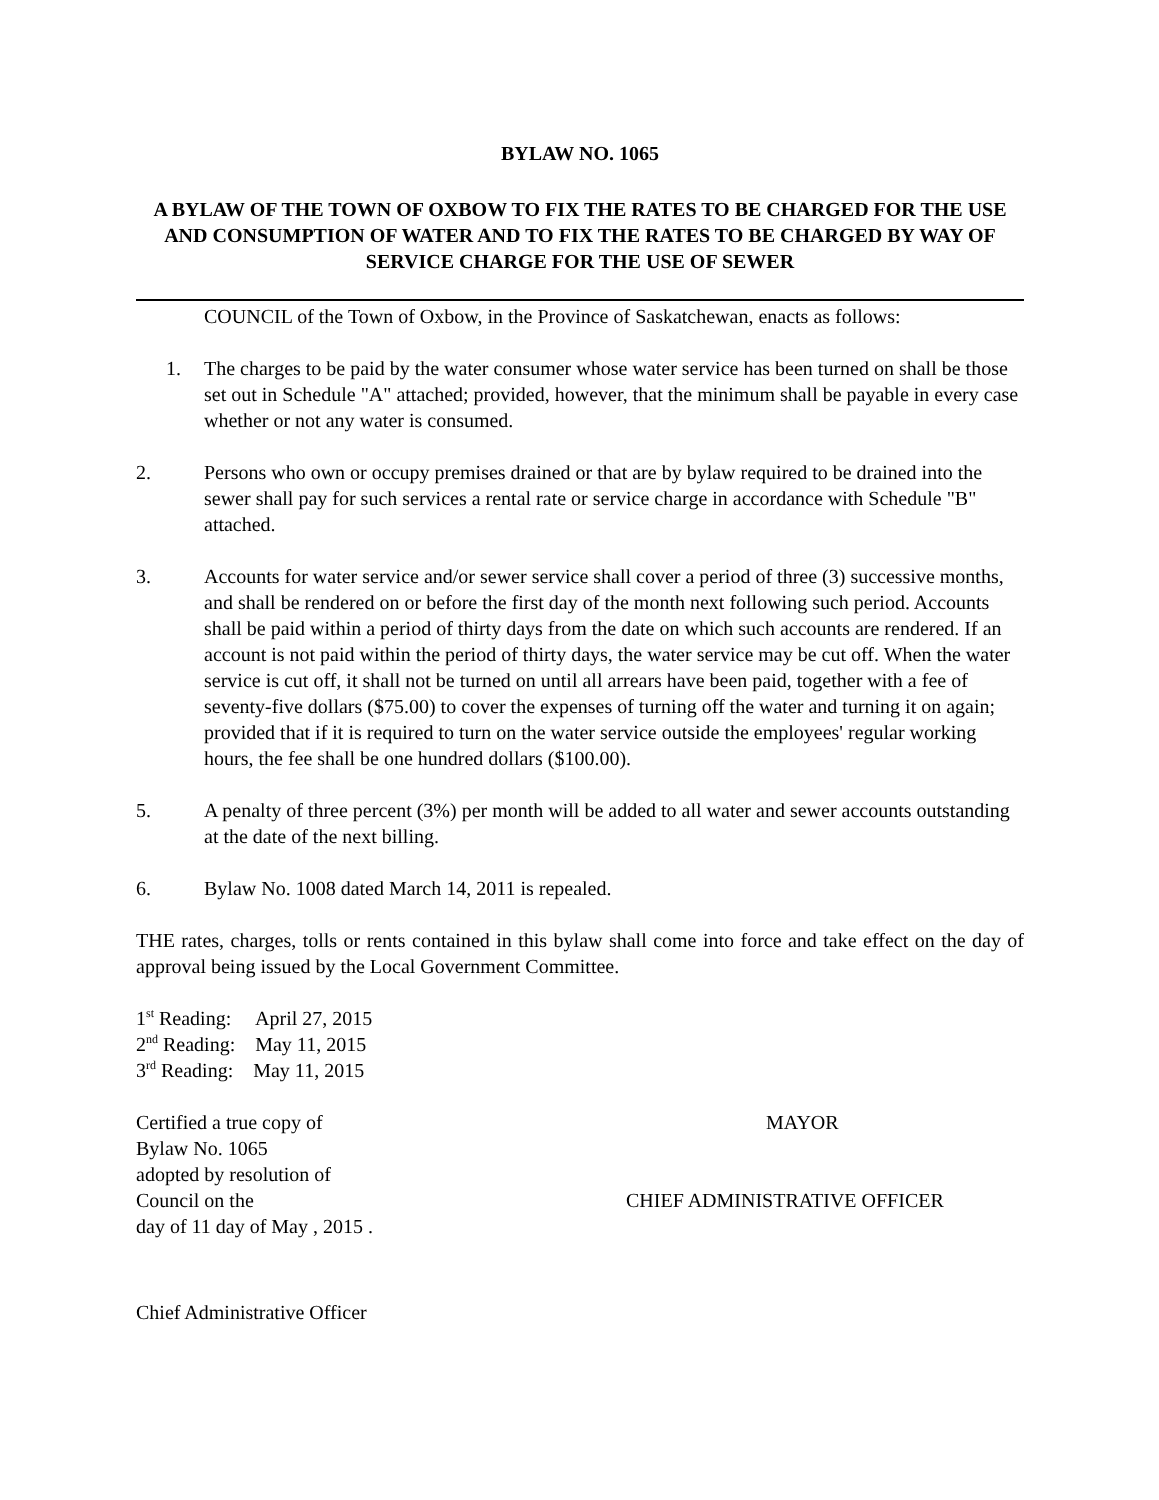BYLAW NO. 1065
A BYLAW OF THE TOWN OF OXBOW TO FIX THE RATES TO BE CHARGED FOR THE USE AND CONSUMPTION OF WATER AND TO FIX THE RATES TO BE CHARGED BY WAY OF SERVICE CHARGE FOR THE USE OF SEWER
COUNCIL of the Town of Oxbow, in the Province of Saskatchewan, enacts as follows:
1. The charges to be paid by the water consumer whose water service has been turned on shall be those set out in Schedule "A" attached; provided, however, that the minimum shall be payable in every case whether or not any water is consumed.
2. Persons who own or occupy premises drained or that are by bylaw required to be drained into the sewer shall pay for such services a rental rate or service charge in accordance with Schedule "B" attached.
3. Accounts for water service and/or sewer service shall cover a period of three (3) successive months, and shall be rendered on or before the first day of the month next following such period. Accounts shall be paid within a period of thirty days from the date on which such accounts are rendered. If an account is not paid within the period of thirty days, the water service may be cut off. When the water service is cut off, it shall not be turned on until all arrears have been paid, together with a fee of seventy-five dollars ($75.00) to cover the expenses of turning off the water and turning it on again; provided that if it is required to turn on the water service outside the employees' regular working hours, the fee shall be one hundred dollars ($100.00).
5. A penalty of three percent (3%) per month will be added to all water and sewer accounts outstanding at the date of the next billing.
6. Bylaw No. 1008 dated March 14, 2011 is repealed.
THE rates, charges, tolls or rents contained in this bylaw shall come into force and take effect on the day of approval being issued by the Local Government Committee.
1<sup>st</sup> Reading: April 27, 2015
2<sup>nd</sup> Reading: May 11, 2015
3<sup>rd</sup> Reading: May 11, 2015
Certified a true copy of
Bylaw No. 1065
adopted by resolution of
Council on the
day of 11 day of May , 2015 .
MAYOR
CHIEF ADMINISTRATIVE OFFICER
Chief Administrative Officer